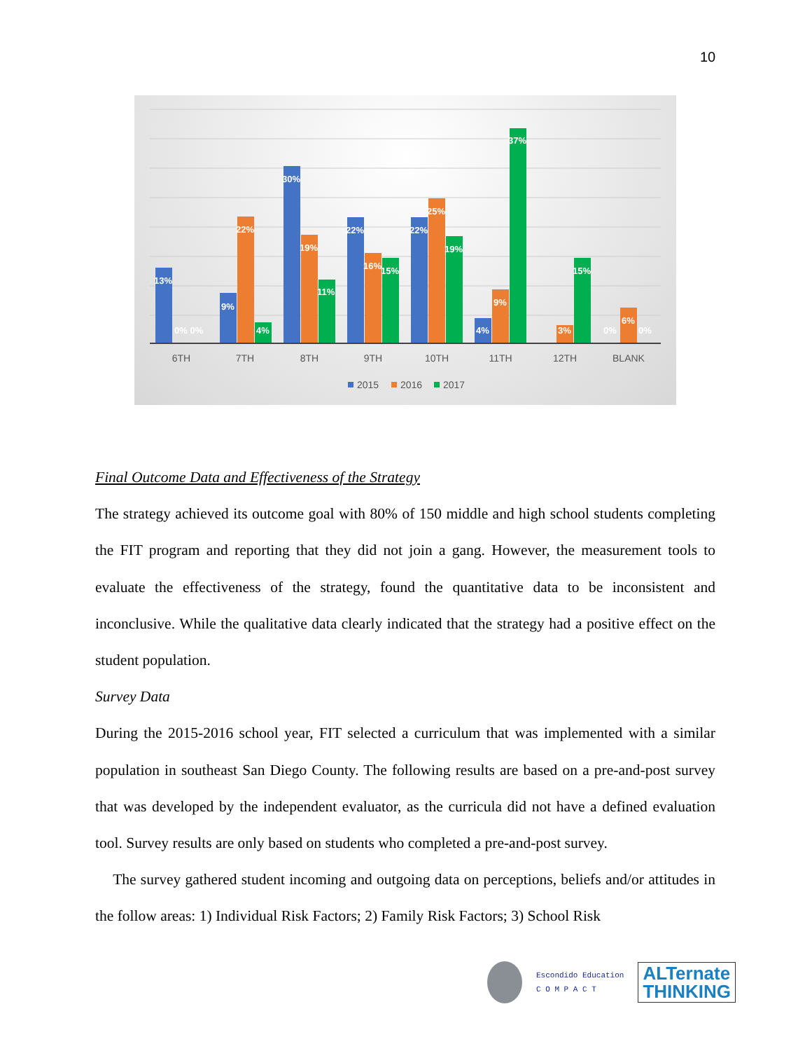10
13%
9%
22%
4%
30%
19%
11%
22%
16%
15%
22%
25%
19%
4%
9%
37%
3%
15%
6%
0% 0%
0%
0%
6TH
7TH
8TH
9TH
10TH
11TH
12TH
BLANK
2015
2016
2017
Final Outcome Data and Effectiveness of the Strategy
The strategy achieved its outcome goal with 80% of 150 middle and high school students completing the FIT program and reporting that they did not join a gang. However, the measurement tools to evaluate the effectiveness of the strategy, found the quantitative data to be inconsistent and inconclusive. While the qualitative data clearly indicated that the strategy had a positive effect on the student population.
Survey Data
During the 2015-2016 school year, FIT selected a curriculum that was implemented with a similar population in southeast San Diego County. The following results are based on a pre-and-post survey that was developed by the independent evaluator, as the curricula did not have a defined evaluation tool. Survey results are only based on students who completed a pre-and-post survey.
The survey gathered student incoming and outgoing data on perceptions, beliefs and/or attitudes in the follow areas: 1) Individual Risk Factors; 2) Family Risk Factors; 3) School Risk
Escondido Education
C O M P A C T
ALTernate
THINKING